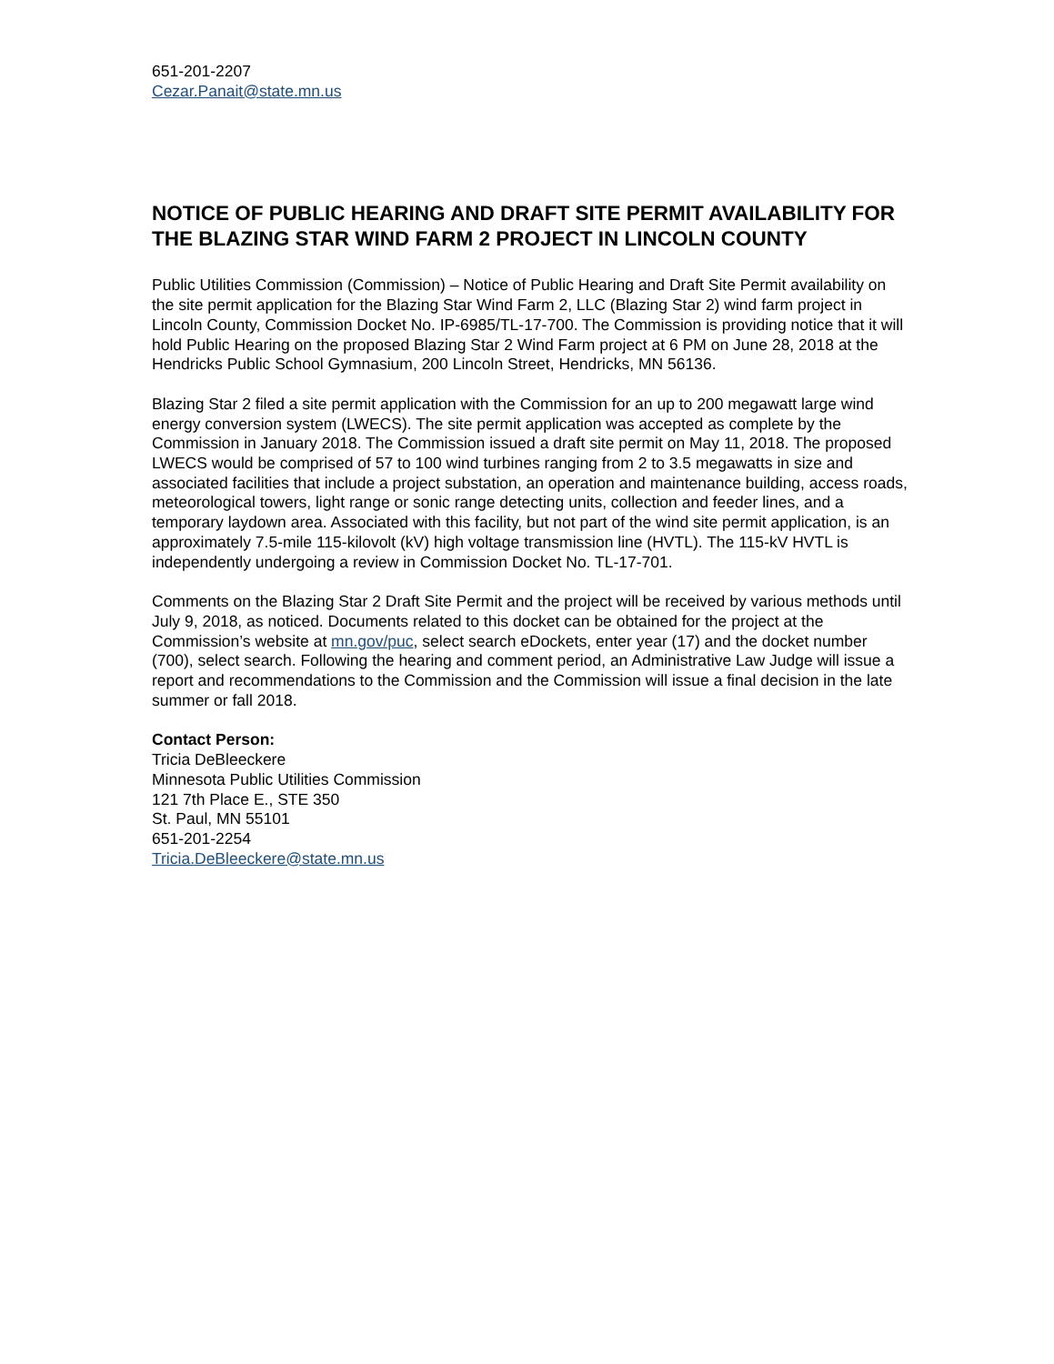651-201-2207
Cezar.Panait@state.mn.us
NOTICE OF PUBLIC HEARING AND DRAFT SITE PERMIT AVAILABILITY FOR THE BLAZING STAR WIND FARM 2 PROJECT IN LINCOLN COUNTY
Public Utilities Commission (Commission) – Notice of Public Hearing and Draft Site Permit availability on the site permit application for the Blazing Star Wind Farm 2, LLC (Blazing Star 2) wind farm project in Lincoln County, Commission Docket No. IP-6985/TL-17-700. The Commission is providing notice that it will hold Public Hearing on the proposed Blazing Star 2 Wind Farm project at 6 PM on June 28, 2018 at the Hendricks Public School Gymnasium, 200 Lincoln Street, Hendricks, MN 56136.
Blazing Star 2 filed a site permit application with the Commission for an up to 200 megawatt large wind energy conversion system (LWECS). The site permit application was accepted as complete by the Commission in January 2018. The Commission issued a draft site permit on May 11, 2018. The proposed LWECS would be comprised of 57 to 100 wind turbines ranging from 2 to 3.5 megawatts in size and associated facilities that include a project substation, an operation and maintenance building, access roads, meteorological towers, light range or sonic range detecting units, collection and feeder lines, and a temporary laydown area. Associated with this facility, but not part of the wind site permit application, is an approximately 7.5-mile 115-kilovolt (kV) high voltage transmission line (HVTL). The 115-kV HVTL is independently undergoing a review in Commission Docket No. TL-17-701.
Comments on the Blazing Star 2 Draft Site Permit and the project will be received by various methods until July 9, 2018, as noticed. Documents related to this docket can be obtained for the project at the Commission’s website at mn.gov/puc, select search eDockets, enter year (17) and the docket number (700), select search. Following the hearing and comment period, an Administrative Law Judge will issue a report and recommendations to the Commission and the Commission will issue a final decision in the late summer or fall 2018.
Contact Person:
Tricia DeBleeckere
Minnesota Public Utilities Commission
121 7th Place E., STE 350
St. Paul, MN 55101
651-201-2254
Tricia.DeBleeckere@state.mn.us